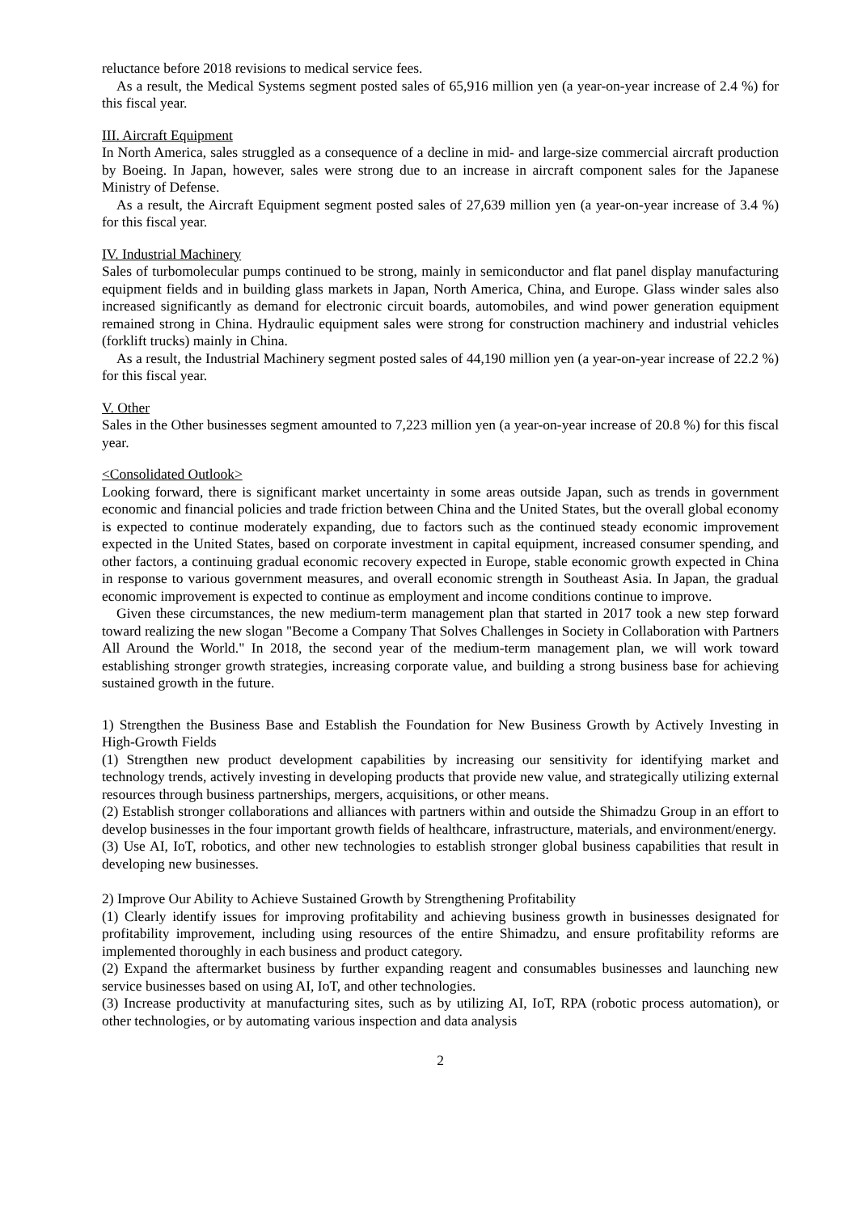reluctance before 2018 revisions to medical service fees.
As a result, the Medical Systems segment posted sales of 65,916 million yen (a year-on-year increase of 2.4 %) for this fiscal year.
III. Aircraft Equipment
In North America, sales struggled as a consequence of a decline in mid- and large-size commercial aircraft production by Boeing. In Japan, however, sales were strong due to an increase in aircraft component sales for the Japanese Ministry of Defense.
As a result, the Aircraft Equipment segment posted sales of 27,639 million yen (a year-on-year increase of 3.4 %) for this fiscal year.
IV. Industrial Machinery
Sales of turbomolecular pumps continued to be strong, mainly in semiconductor and flat panel display manufacturing equipment fields and in building glass markets in Japan, North America, China, and Europe. Glass winder sales also increased significantly as demand for electronic circuit boards, automobiles, and wind power generation equipment remained strong in China. Hydraulic equipment sales were strong for construction machinery and industrial vehicles (forklift trucks) mainly in China.
As a result, the Industrial Machinery segment posted sales of 44,190 million yen (a year-on-year increase of 22.2 %) for this fiscal year.
V. Other
Sales in the Other businesses segment amounted to 7,223 million yen (a year-on-year increase of 20.8 %) for this fiscal year.
<Consolidated Outlook>
Looking forward, there is significant market uncertainty in some areas outside Japan, such as trends in government economic and financial policies and trade friction between China and the United States, but the overall global economy is expected to continue moderately expanding, due to factors such as the continued steady economic improvement expected in the United States, based on corporate investment in capital equipment, increased consumer spending, and other factors, a continuing gradual economic recovery expected in Europe, stable economic growth expected in China in response to various government measures, and overall economic strength in Southeast Asia. In Japan, the gradual economic improvement is expected to continue as employment and income conditions continue to improve.
Given these circumstances, the new medium-term management plan that started in 2017 took a new step forward toward realizing the new slogan "Become a Company That Solves Challenges in Society in Collaboration with Partners All Around the World." In 2018, the second year of the medium-term management plan, we will work toward establishing stronger growth strategies, increasing corporate value, and building a strong business base for achieving sustained growth in the future.
1) Strengthen the Business Base and Establish the Foundation for New Business Growth by Actively Investing in High-Growth Fields
(1) Strengthen new product development capabilities by increasing our sensitivity for identifying market and technology trends, actively investing in developing products that provide new value, and strategically utilizing external resources through business partnerships, mergers, acquisitions, or other means.
(2) Establish stronger collaborations and alliances with partners within and outside the Shimadzu Group in an effort to develop businesses in the four important growth fields of healthcare, infrastructure, materials, and environment/energy.
(3) Use AI, IoT, robotics, and other new technologies to establish stronger global business capabilities that result in developing new businesses.
2) Improve Our Ability to Achieve Sustained Growth by Strengthening Profitability
(1) Clearly identify issues for improving profitability and achieving business growth in businesses designated for profitability improvement, including using resources of the entire Shimadzu, and ensure profitability reforms are implemented thoroughly in each business and product category.
(2) Expand the aftermarket business by further expanding reagent and consumables businesses and launching new service businesses based on using AI, IoT, and other technologies.
(3) Increase productivity at manufacturing sites, such as by utilizing AI, IoT, RPA (robotic process automation), or other technologies, or by automating various inspection and data analysis
2